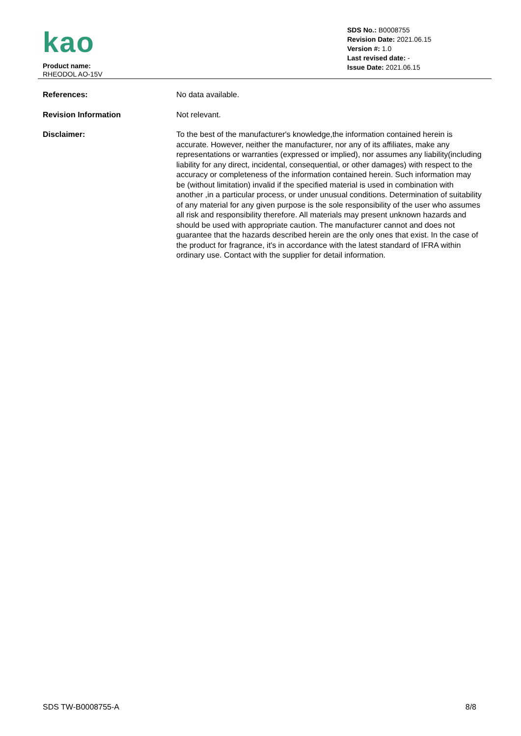kao
Product name:
RHEODOL AO-15V
SDS No.: B0008755
Revision Date: 2021.06.15
Version #: 1.0
Last revised date: -
Issue Date: 2021.06.15
References: No data available.
Revision Information Not relevant.
Disclaimer: To the best of the manufacturer's knowledge,the information contained herein is accurate. However, neither the manufacturer, nor any of its affiliates, make any representations or warranties (expressed or implied), nor assumes any liability(including liability for any direct, incidental, consequential, or other damages) with respect to the accuracy or completeness of the information contained herein. Such information may be (without limitation) invalid if the specified material is used in combination with another ,in a particular process, or under unusual conditions. Determination of suitability of any material for any given purpose is the sole responsibility of the user who assumes all risk and responsibility therefore. All materials may present unknown hazards and should be used with appropriate caution. The manufacturer cannot and does not guarantee that the hazards described herein are the only ones that exist. In the case of the product for fragrance, it's in accordance with the latest standard of IFRA within ordinary use. Contact with the supplier for detail information.
SDS TW-B0008755-A 8/8